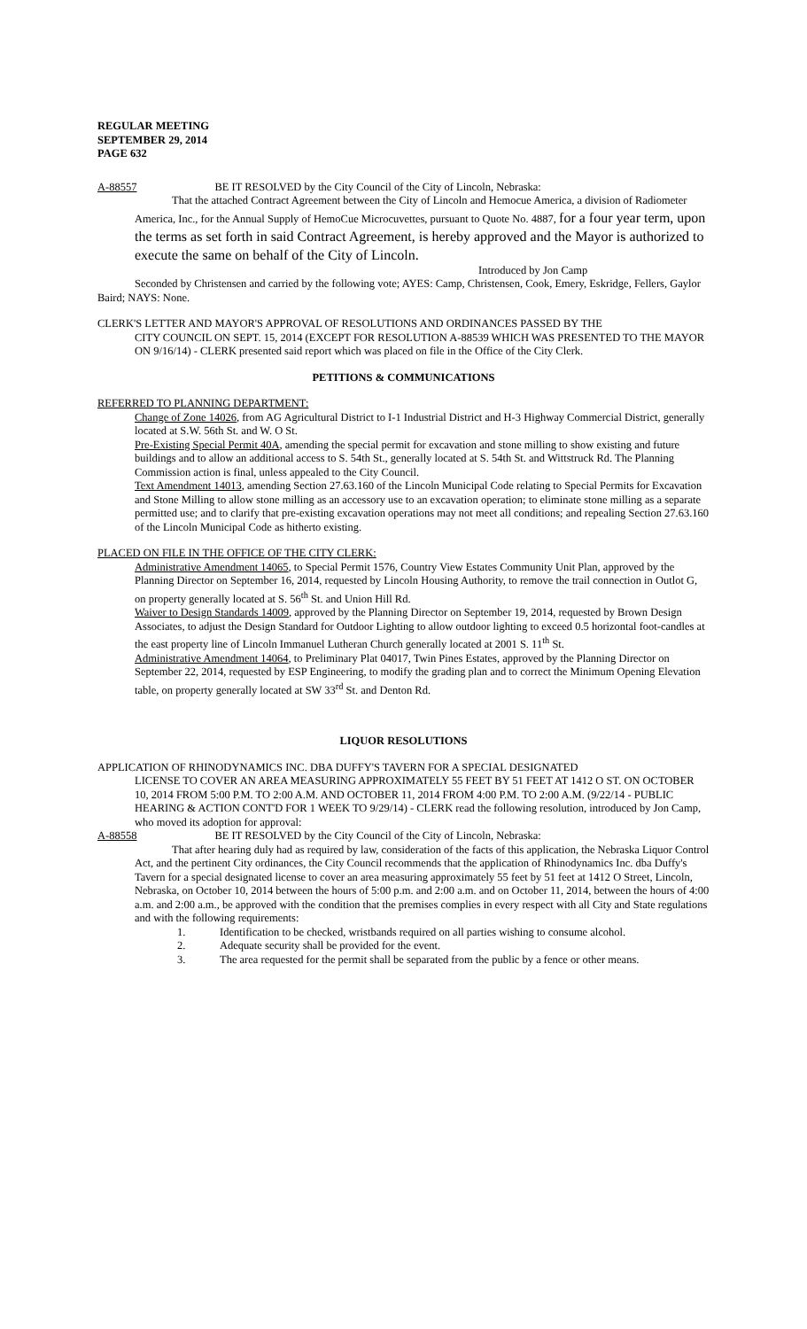REGULAR MEETING
SEPTEMBER 29, 2014
PAGE 632
A-88557 BE IT RESOLVED by the City Council of the City of Lincoln, Nebraska:
That the attached Contract Agreement between the City of Lincoln and Hemocue America, a division of Radiometer America, Inc., for the Annual Supply of HemoCue Microcuvettes, pursuant to Quote No. 4887, for a four year term, upon the terms as set forth in said Contract Agreement, is hereby approved and the Mayor is authorized to execute the same on behalf of the City of Lincoln.
Introduced by Jon Camp
Seconded by Christensen and carried by the following vote; AYES: Camp, Christensen, Cook, Emery, Eskridge, Fellers, Gaylor Baird; NAYS: None.
CLERK'S LETTER AND MAYOR'S APPROVAL OF RESOLUTIONS AND ORDINANCES PASSED BY THE
CITY COUNCIL ON SEPT. 15, 2014 (EXCEPT FOR RESOLUTION A-88539 WHICH WAS PRESENTED TO THE MAYOR ON 9/16/14) - CLERK presented said report which was placed on file in the Office of the City Clerk.
PETITIONS & COMMUNICATIONS
REFERRED TO PLANNING DEPARTMENT:
Change of Zone 14026, from AG Agricultural District to I-1 Industrial District and H-3 Highway Commercial District, generally located at S.W. 56th St. and W. O St.
Pre-Existing Special Permit 40A, amending the special permit for excavation and stone milling to show existing and future buildings and to allow an additional access to S. 54th St., generally located at S. 54th St. and Wittstruck Rd. The Planning Commission action is final, unless appealed to the City Council.
Text Amendment 14013, amending Section 27.63.160 of the Lincoln Municipal Code relating to Special Permits for Excavation and Stone Milling to allow stone milling as an accessory use to an excavation operation; to eliminate stone milling as a separate permitted use; and to clarify that pre-existing excavation operations may not meet all conditions; and repealing Section 27.63.160 of the Lincoln Municipal Code as hitherto existing.
PLACED ON FILE IN THE OFFICE OF THE CITY CLERK:
Administrative Amendment 14065, to Special Permit 1576, Country View Estates Community Unit Plan, approved by the Planning Director on September 16, 2014, requested by Lincoln Housing Authority, to remove the trail connection in Outlot G, on property generally located at S. 56<sup>th</sup> St. and Union Hill Rd.
Waiver to Design Standards 14009, approved by the Planning Director on September 19, 2014, requested by Brown Design Associates, to adjust the Design Standard for Outdoor Lighting to allow outdoor lighting to exceed 0.5 horizontal foot-candles at the east property line of Lincoln Immanuel Lutheran Church generally located at 2001 S. 11<sup>th</sup> St.
Administrative Amendment 14064, to Preliminary Plat 04017, Twin Pines Estates, approved by the Planning Director on September 22, 2014, requested by ESP Engineering, to modify the grading plan and to correct the Minimum Opening Elevation table, on property generally located at SW 33<sup>rd</sup> St. and Denton Rd.
LIQUOR RESOLUTIONS
APPLICATION OF RHINODYNAMICS INC. DBA DUFFY'S TAVERN FOR A SPECIAL DESIGNATED
LICENSE TO COVER AN AREA MEASURING APPROXIMATELY 55 FEET BY 51 FEET AT 1412 O ST. ON OCTOBER 10, 2014 FROM 5:00 P.M. TO 2:00 A.M. AND OCTOBER 11, 2014 FROM 4:00 P.M. TO 2:00 A.M. (9/22/14 - PUBLIC HEARING & ACTION CONT'D FOR 1 WEEK TO 9/29/14) - CLERK read the following resolution, introduced by Jon Camp, who moved its adoption for approval:
A-88558 BE IT RESOLVED by the City Council of the City of Lincoln, Nebraska:
That after hearing duly had as required by law, consideration of the facts of this application, the Nebraska Liquor Control Act, and the pertinent City ordinances, the City Council recommends that the application of Rhinodynamics Inc. dba Duffy's Tavern for a special designated license to cover an area measuring approximately 55 feet by 51 feet at 1412 O Street, Lincoln, Nebraska, on October 10, 2014 between the hours of 5:00 p.m. and 2:00 a.m. and on October 11, 2014, between the hours of 4:00 a.m. and 2:00 a.m., be approved with the condition that the premises complies in every respect with all City and State regulations and with the following requirements:
1. Identification to be checked, wristbands required on all parties wishing to consume alcohol.
2. Adequate security shall be provided for the event.
3. The area requested for the permit shall be separated from the public by a fence or other means.